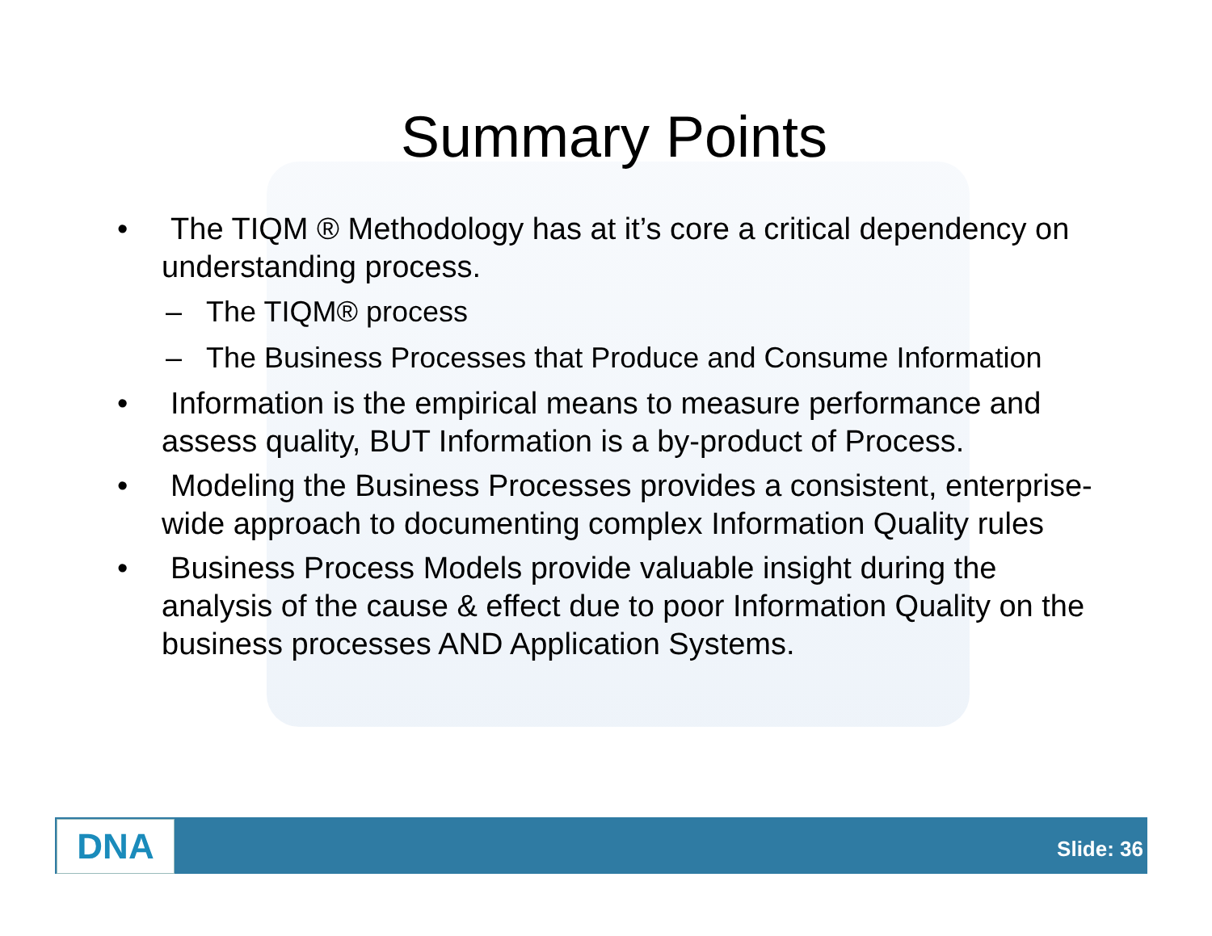Summary Points
• The TIQM ® Methodology has at it’s core a critical dependency on understanding process.
– The TIQM® process
– The Business Processes that Produce and Consume Information
• Information is the empirical means to measure performance and assess quality, BUT Information is a by-product of Process.
• Modeling the Business Processes provides a consistent, enterprise-wide approach to documenting complex Information Quality rules
• Business Process Models provide valuable insight during the analysis of the cause & effect due to poor Information Quality on the business processes AND Application Systems.
DNA Slide: 36